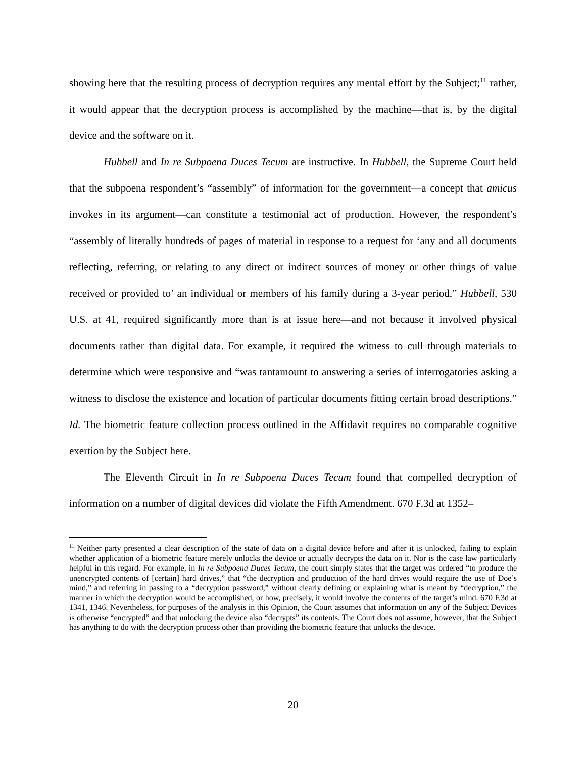showing here that the resulting process of decryption requires any mental effort by the Subject;<sup>11</sup> rather, it would appear that the decryption process is accomplished by the machine—that is, by the digital device and the software on it.
Hubbell and In re Subpoena Duces Tecum are instructive. In Hubbell, the Supreme Court held that the subpoena respondent’s “assembly” of information for the government—a concept that amicus invokes in its argument—can constitute a testimonial act of production. However, the respondent’s “assembly of literally hundreds of pages of material in response to a request for ‘any and all documents reflecting, referring, or relating to any direct or indirect sources of money or other things of value received or provided to’ an individual or members of his family during a 3-year period,” Hubbell, 530 U.S. at 41, required significantly more than is at issue here—and not because it involved physical documents rather than digital data. For example, it required the witness to cull through materials to determine which were responsive and “was tantamount to answering a series of interrogatories asking a witness to disclose the existence and location of particular documents fitting certain broad descriptions.” Id. The biometric feature collection process outlined in the Affidavit requires no comparable cognitive exertion by the Subject here.
The Eleventh Circuit in In re Subpoena Duces Tecum found that compelled decryption of information on a number of digital devices did violate the Fifth Amendment. 670 F.3d at 1352–
<sup>11</sup> Neither party presented a clear description of the state of data on a digital device before and after it is unlocked, failing to explain whether application of a biometric feature merely unlocks the device or actually decrypts the data on it. Nor is the case law particularly helpful in this regard. For example, in In re Subpoena Duces Tecum, the court simply states that the target was ordered “to produce the unencrypted contents of [certain] hard drives,” that “the decryption and production of the hard drives would require the use of Doe’s mind,” and referring in passing to a “decryption password,” without clearly defining or explaining what is meant by “decryption,” the manner in which the decryption would be accomplished, or how, precisely, it would involve the contents of the target’s mind. 670 F.3d at 1341, 1346. Nevertheless, for purposes of the analysis in this Opinion, the Court assumes that information on any of the Subject Devices is otherwise “encrypted” and that unlocking the device also “decrypts” its contents. The Court does not assume, however, that the Subject has anything to do with the decryption process other than providing the biometric feature that unlocks the device.
20